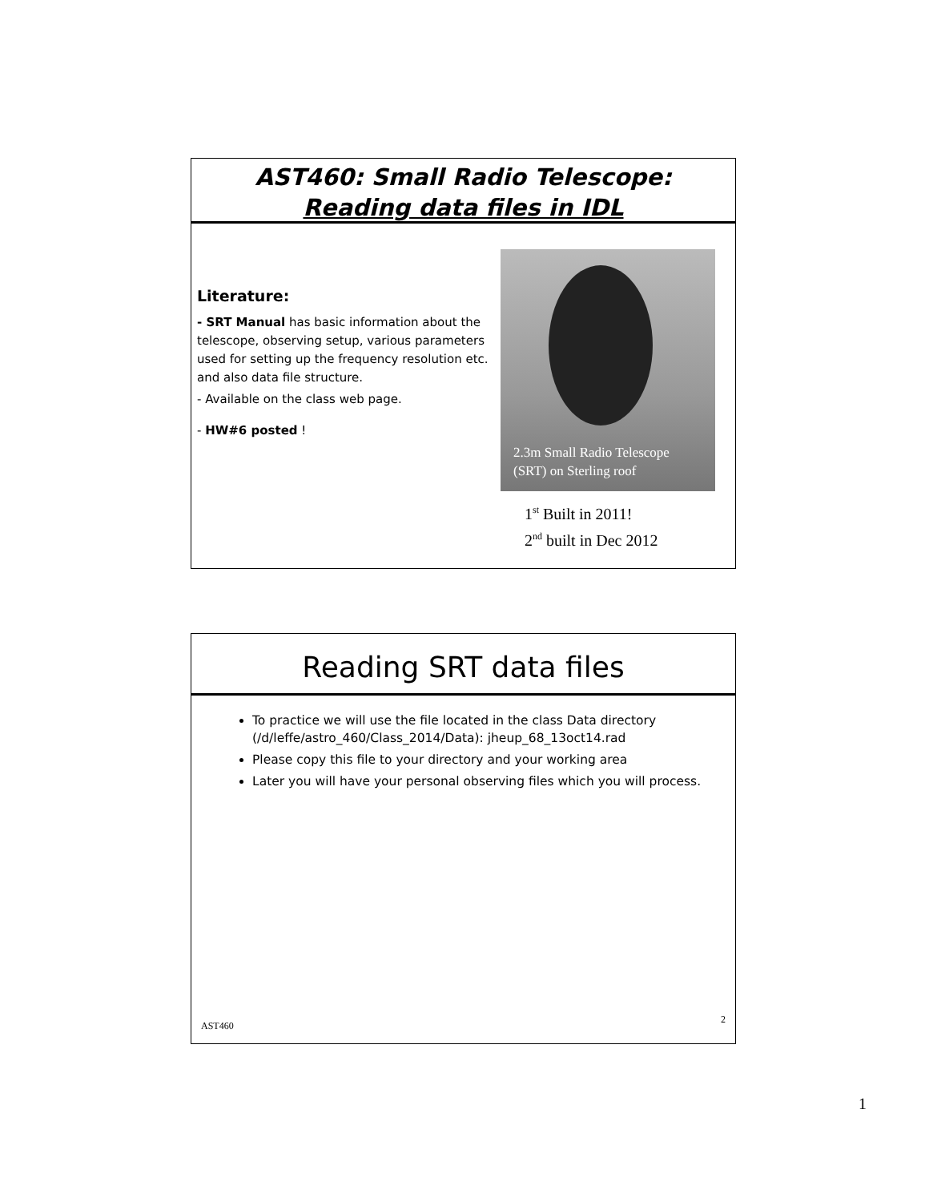AST460: Small Radio Telescope:
Reading data files in IDL
Literature:
- SRT Manual has basic information about the telescope, observing setup, various parameters used for setting up the frequency resolution etc. and also data file structure.
- Available on the class web page.
- HW#6 posted !
2.3m Small Radio Telescope
(SRT) on Sterling roof
1<sup>st</sup> Built in 2011!
2<sup>nd</sup> built in Dec 2012
Reading SRT data files
To practice we will use the file located in the class Data directory (/d/leffe/astro_460/Class_2014/Data): jheup_68_13oct14.rad
Please copy this file to your directory and your working area
Later you will have your personal observing files which you will process.
AST460
2
1